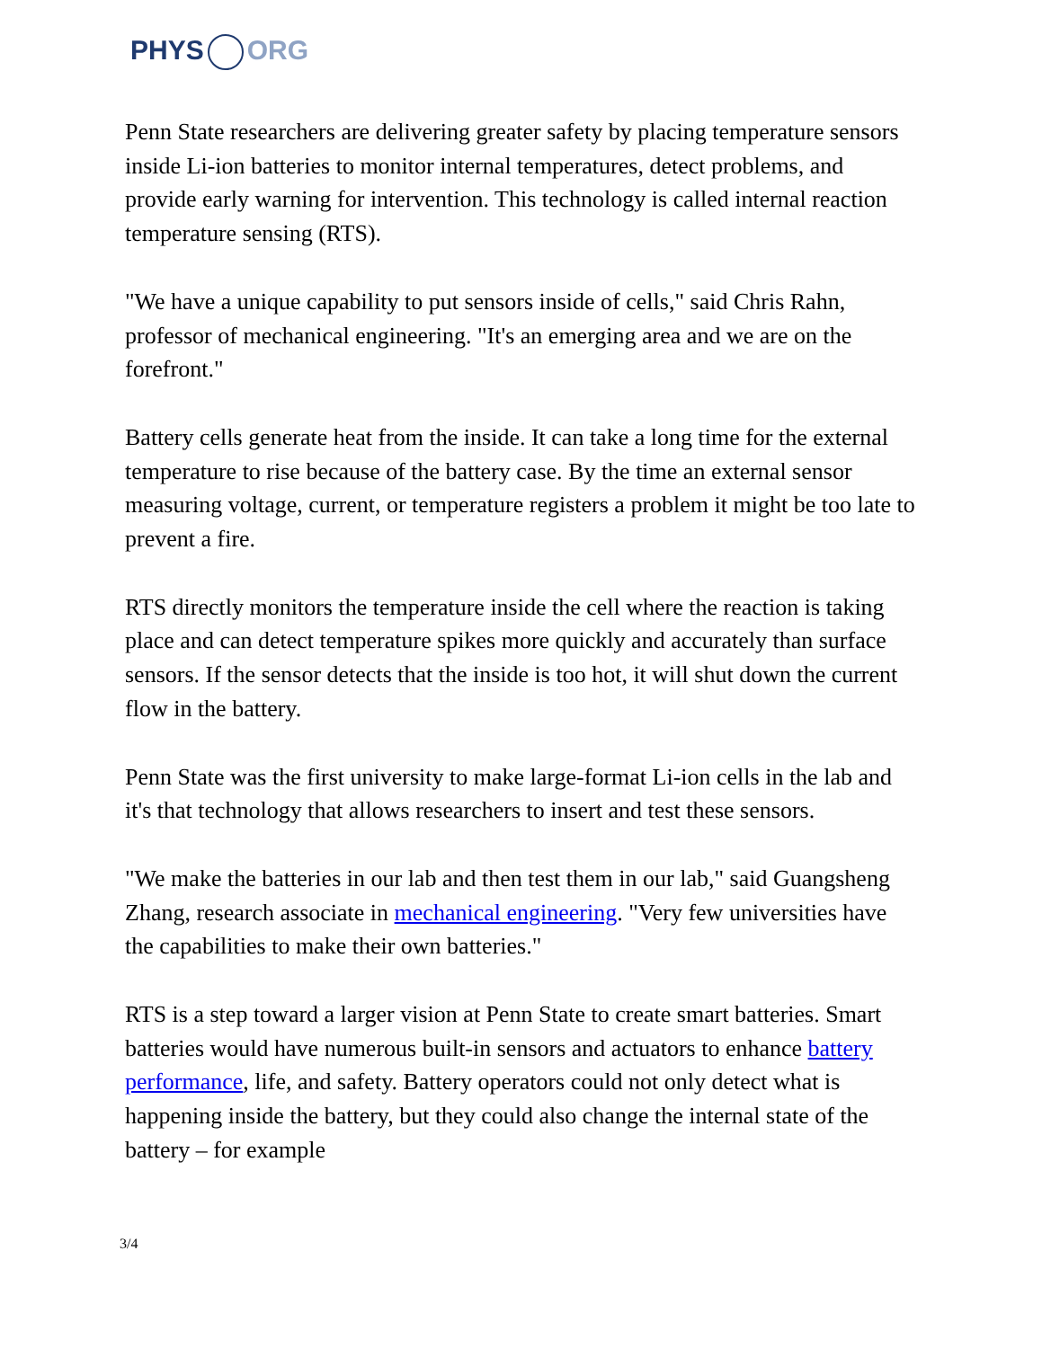PHYS ORG
Penn State researchers are delivering greater safety by placing temperature sensors inside Li-ion batteries to monitor internal temperatures, detect problems, and provide early warning for intervention. This technology is called internal reaction temperature sensing (RTS).
"We have a unique capability to put sensors inside of cells," said Chris Rahn, professor of mechanical engineering. "It's an emerging area and we are on the forefront."
Battery cells generate heat from the inside. It can take a long time for the external temperature to rise because of the battery case. By the time an external sensor measuring voltage, current, or temperature registers a problem it might be too late to prevent a fire.
RTS directly monitors the temperature inside the cell where the reaction is taking place and can detect temperature spikes more quickly and accurately than surface sensors. If the sensor detects that the inside is too hot, it will shut down the current flow in the battery.
Penn State was the first university to make large-format Li-ion cells in the lab and it's that technology that allows researchers to insert and test these sensors.
"We make the batteries in our lab and then test them in our lab," said Guangsheng Zhang, research associate in mechanical engineering. "Very few universities have the capabilities to make their own batteries."
RTS is a step toward a larger vision at Penn State to create smart batteries. Smart batteries would have numerous built-in sensors and actuators to enhance battery performance, life, and safety. Battery operators could not only detect what is happening inside the battery, but they could also change the internal state of the battery – for example
3/4